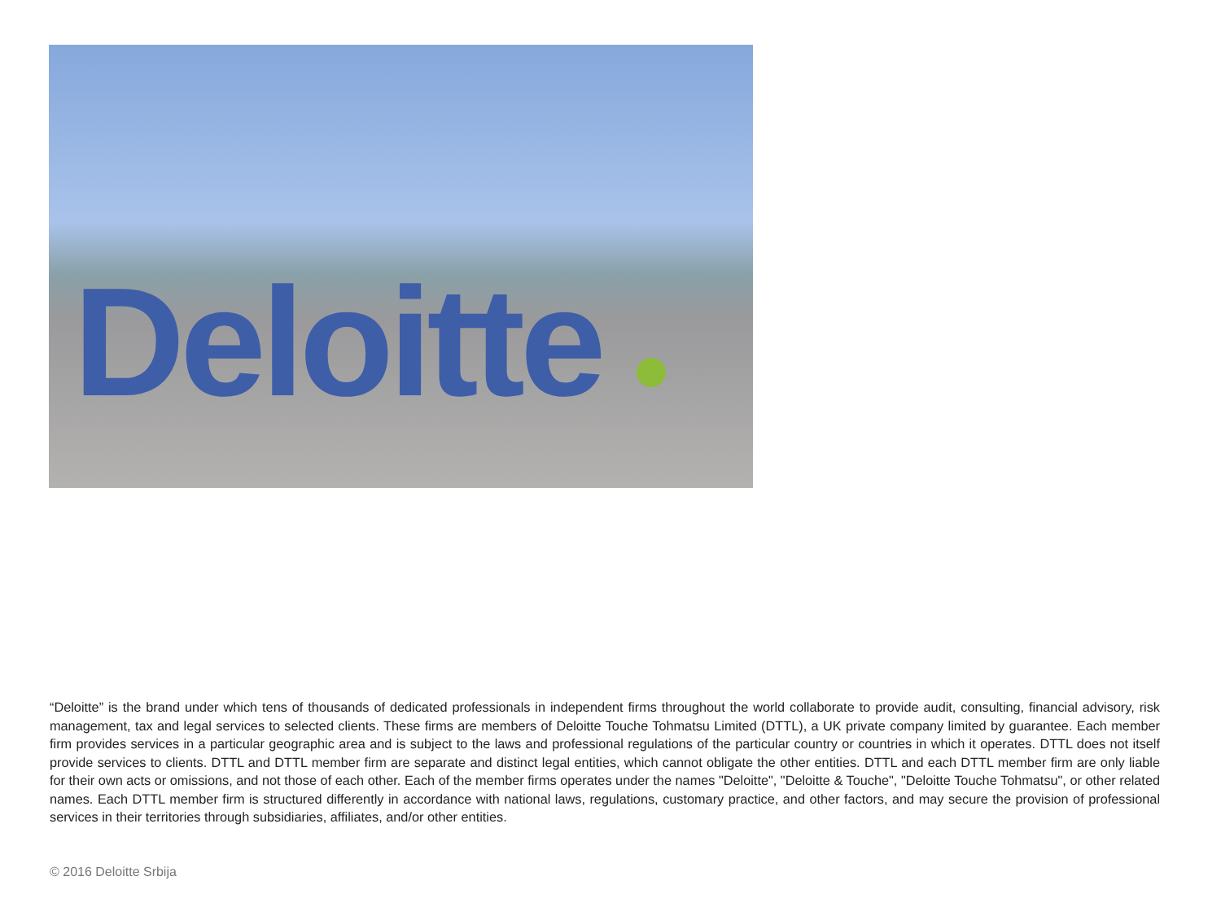Deloitte
“Deloitte” is the brand under which tens of thousands of dedicated professionals in independent firms throughout the world collaborate to provide audit, consulting, financial advisory, risk management, tax and legal services to selected clients. These firms are members of Deloitte Touche Tohmatsu Limited (DTTL), a UK private company limited by guarantee. Each member firm provides services in a particular geographic area and is subject to the laws and professional regulations of the particular country or countries in which it operates. DTTL does not itself provide services to clients. DTTL and DTTL member firm are separate and distinct legal entities, which cannot obligate the other entities. DTTL and each DTTL member firm are only liable for their own acts or omissions, and not those of each other. Each of the member firms operates under the names "Deloitte", "Deloitte & Touche", "Deloitte Touche Tohmatsu", or other related names. Each DTTL member firm is structured differently in accordance with national laws, regulations, customary practice, and other factors, and may secure the provision of professional services in their territories through subsidiaries, affiliates, and/or other entities.
© 2016 Deloitte Srbija